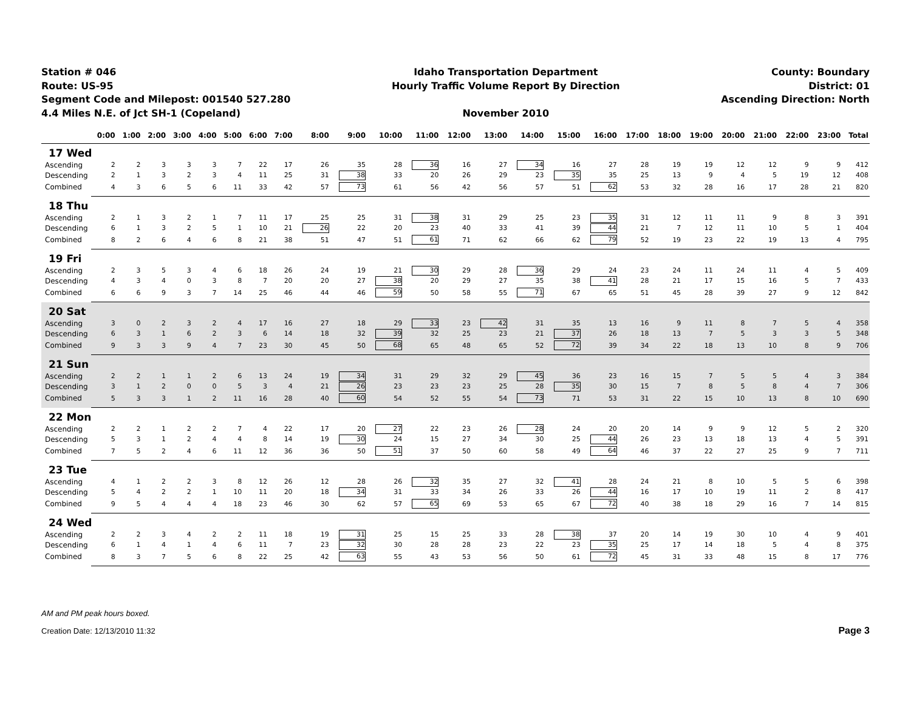Station # 046
Route: US-95
Segment Code and Milepost: 001540 527.280
4.4 Miles N.E. of Jct SH-1 (Copeland)
Idaho Transportation Department
Hourly Traffic Volume Report By Direction
November 2010
County: Boundary
District: 01
Ascending Direction: North
| | 0:00 | 1:00 | 2:00 | 3:00 | 4:00 | 5:00 | 6:00 | 7:00 | 8:00 | 9:00 | 10:00 | 11:00 | 12:00 | 13:00 | 14:00 | 15:00 | 16:00 | 17:00 | 18:00 | 19:00 | 20:00 | 21:00 | 22:00 | 23:00 | Total |
| --- | --- | --- | --- | --- | --- | --- | --- | --- | --- | --- | --- | --- | --- | --- | --- | --- | --- | --- | --- | --- | --- | --- | --- | --- | --- |
| 17 Wed | | | | | | | | | | | | | | | | | | | | | | | | | |
| Ascending | 2 | 2 | 3 | 3 | 3 | 7 | 22 | 17 | 26 | 35 | 28 | 36 | 16 | 27 | 34 | 16 | 27 | 28 | 19 | 19 | 12 | 12 | 9 | 9 | 412 |
| Descending | 2 | 1 | 3 | 2 | 3 | 4 | 11 | 25 | 31 | 38 | 33 | 20 | 26 | 29 | 23 | 35 | 35 | 25 | 13 | 9 | 4 | 5 | 19 | 12 | 408 |
| Combined | 4 | 3 | 6 | 5 | 6 | 11 | 33 | 42 | 57 | 73 | 61 | 56 | 42 | 56 | 57 | 51 | 62 | 53 | 32 | 28 | 16 | 17 | 28 | 21 | 820 |
| 18 Thu | | | | | | | | | | | | | | | | | | | | | | | | | |
| Ascending | 2 | 1 | 3 | 2 | 1 | 7 | 11 | 17 | 25 | 25 | 31 | 38 | 31 | 29 | 25 | 23 | 35 | 31 | 12 | 11 | 11 | 9 | 8 | 3 | 391 |
| Descending | 6 | 1 | 3 | 2 | 5 | 1 | 10 | 21 | 26 | 22 | 20 | 23 | 40 | 33 | 41 | 39 | 44 | 21 | 7 | 12 | 11 | 10 | 5 | 1 | 404 |
| Combined | 8 | 2 | 6 | 4 | 6 | 8 | 21 | 38 | 51 | 47 | 51 | 61 | 71 | 62 | 66 | 62 | 79 | 52 | 19 | 23 | 22 | 19 | 13 | 4 | 795 |
| 19 Fri | | | | | | | | | | | | | | | | | | | | | | | | | |
| Ascending | 2 | 3 | 5 | 3 | 4 | 6 | 18 | 26 | 24 | 19 | 21 | 30 | 29 | 28 | 36 | 29 | 24 | 23 | 24 | 11 | 24 | 11 | 4 | 5 | 409 |
| Descending | 4 | 3 | 4 | 0 | 3 | 8 | 7 | 20 | 20 | 27 | 38 | 20 | 29 | 27 | 35 | 38 | 41 | 28 | 21 | 17 | 15 | 16 | 5 | 7 | 433 |
| Combined | 6 | 6 | 9 | 3 | 7 | 14 | 25 | 46 | 44 | 46 | 59 | 50 | 58 | 55 | 71 | 67 | 65 | 51 | 45 | 28 | 39 | 27 | 9 | 12 | 842 |
| 20 Sat | | | | | | | | | | | | | | | | | | | | | | | | | |
| Ascending | 3 | 0 | 2 | 3 | 2 | 4 | 17 | 16 | 27 | 18 | 29 | 33 | 23 | 42 | 31 | 35 | 13 | 16 | 9 | 11 | 8 | 7 | 5 | 4 | 358 |
| Descending | 6 | 3 | 1 | 6 | 2 | 3 | 6 | 14 | 18 | 32 | 39 | 32 | 25 | 23 | 21 | 37 | 26 | 18 | 13 | 7 | 5 | 3 | 3 | 5 | 348 |
| Combined | 9 | 3 | 3 | 9 | 4 | 7 | 23 | 30 | 45 | 50 | 68 | 65 | 48 | 65 | 52 | 72 | 39 | 34 | 22 | 18 | 13 | 10 | 8 | 9 | 706 |
| 21 Sun | | | | | | | | | | | | | | | | | | | | | | | | | |
| Ascending | 2 | 2 | 1 | 1 | 2 | 6 | 13 | 24 | 19 | 34 | 31 | 29 | 32 | 29 | 45 | 36 | 23 | 16 | 15 | 7 | 5 | 5 | 4 | 3 | 384 |
| Descending | 3 | 1 | 2 | 0 | 0 | 5 | 3 | 4 | 21 | 26 | 23 | 23 | 23 | 25 | 28 | 35 | 30 | 15 | 7 | 8 | 5 | 8 | 4 | 7 | 306 |
| Combined | 5 | 3 | 3 | 1 | 2 | 11 | 16 | 28 | 40 | 60 | 54 | 52 | 55 | 54 | 73 | 71 | 53 | 31 | 22 | 15 | 10 | 13 | 8 | 10 | 690 |
| 22 Mon | | | | | | | | | | | | | | | | | | | | | | | | | |
| Ascending | 2 | 2 | 1 | 2 | 2 | 7 | 4 | 22 | 17 | 20 | 27 | 22 | 23 | 26 | 28 | 24 | 20 | 20 | 14 | 9 | 9 | 12 | 5 | 2 | 320 |
| Descending | 5 | 3 | 1 | 2 | 4 | 4 | 8 | 14 | 19 | 30 | 24 | 15 | 27 | 34 | 30 | 25 | 44 | 26 | 23 | 13 | 18 | 13 | 4 | 5 | 391 |
| Combined | 7 | 5 | 2 | 4 | 6 | 11 | 12 | 36 | 36 | 50 | 51 | 37 | 50 | 60 | 58 | 49 | 64 | 46 | 37 | 22 | 27 | 25 | 9 | 7 | 711 |
| 23 Tue | | | | | | | | | | | | | | | | | | | | | | | | | |
| Ascending | 4 | 1 | 2 | 2 | 3 | 8 | 12 | 26 | 12 | 28 | 26 | 32 | 35 | 27 | 32 | 41 | 28 | 24 | 21 | 8 | 10 | 5 | 5 | 6 | 398 |
| Descending | 5 | 4 | 2 | 2 | 1 | 10 | 11 | 20 | 18 | 34 | 31 | 33 | 34 | 26 | 33 | 26 | 44 | 16 | 17 | 10 | 19 | 11 | 2 | 8 | 417 |
| Combined | 9 | 5 | 4 | 4 | 4 | 18 | 23 | 46 | 30 | 62 | 57 | 65 | 69 | 53 | 65 | 67 | 72 | 40 | 38 | 18 | 29 | 16 | 7 | 14 | 815 |
| 24 Wed | | | | | | | | | | | | | | | | | | | | | | | | | |
| Ascending | 2 | 2 | 3 | 4 | 2 | 2 | 11 | 18 | 19 | 31 | 25 | 15 | 25 | 33 | 28 | 38 | 37 | 20 | 14 | 19 | 30 | 10 | 4 | 9 | 401 |
| Descending | 6 | 1 | 4 | 1 | 4 | 6 | 11 | 7 | 23 | 32 | 30 | 28 | 28 | 23 | 22 | 23 | 35 | 25 | 17 | 14 | 18 | 5 | 4 | 8 | 375 |
| Combined | 8 | 3 | 7 | 5 | 6 | 8 | 22 | 25 | 42 | 63 | 55 | 43 | 53 | 56 | 50 | 61 | 72 | 45 | 31 | 33 | 48 | 15 | 8 | 17 | 776 |
AM and PM peak hours boxed.
Creation Date: 12/13/2010 11:32 Page 3